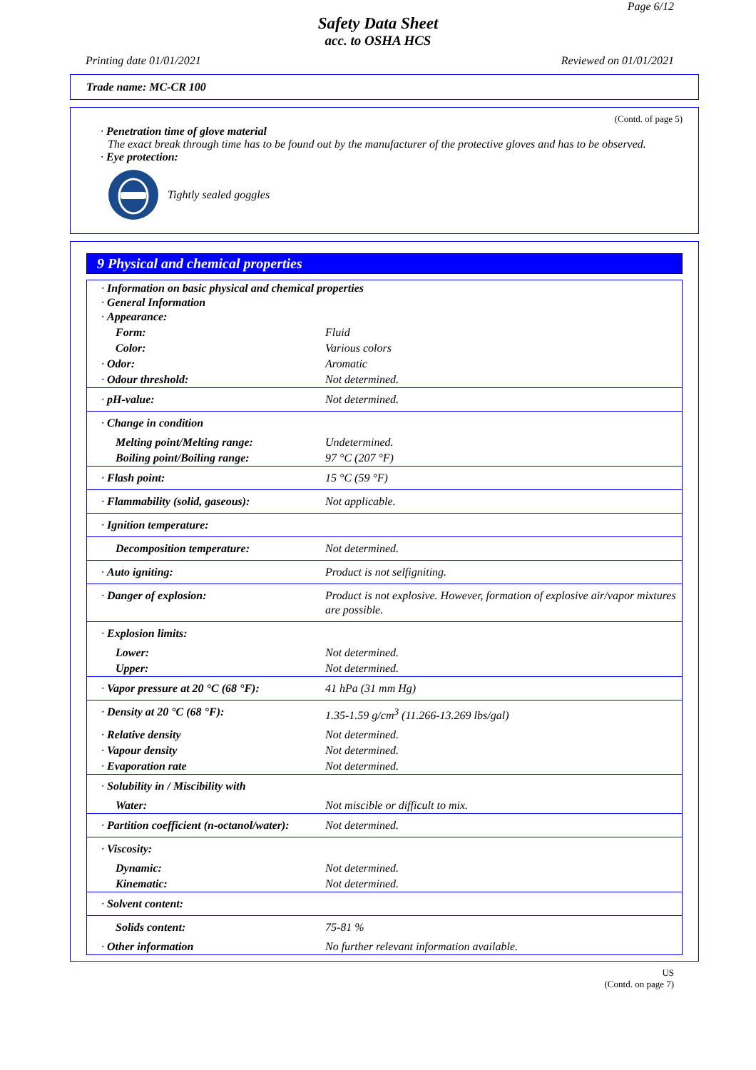Page 6/12
Safety Data Sheet
acc. to OSHA HCS
Printing date 01/01/2021 Reviewed on 01/01/2021
Trade name: MC-CR 100
(Contd. of page 5)
· Penetration time of glove material
The exact break through time has to be found out by the manufacturer of the protective gloves and has to be observed.
· Eye protection:
Tightly sealed goggles
9 Physical and chemical properties
| · Information on basic physical and chemical properties · General Information · Appearance: | |
| Form: | Fluid |
| Color: | Various colors |
| · Odor: | Aromatic |
| · Odour threshold: | Not determined. |
| · pH-value: | Not determined. |
| · Change in condition | |
| Melting point/Melting range: | Undetermined. |
| Boiling point/Boiling range: | 97 °C (207 °F) |
| · Flash point: | 15 °C (59 °F) |
| · Flammability (solid, gaseous): | Not applicable. |
| · Ignition temperature: | |
| Decomposition temperature: | Not determined. |
| · Auto igniting: | Product is not selfigniting. |
| · Danger of explosion: | Product is not explosive. However, formation of explosive air/vapor mixtures are possible. |
| · Explosion limits: | |
| Lower: | Not determined. |
| Upper: | Not determined. |
| · Vapor pressure at 20 °C (68 °F): | 41 hPa (31 mm Hg) |
| · Density at 20 °C (68 °F): | 1.35-1.59 g/cm<sup>3</sup> (11.266-13.269 lbs/gal) |
| · Relative density | Not determined. |
| · Vapour density | Not determined. |
| · Evaporation rate | Not determined. |
| · Solubility in / Miscibility with | |
| Water: | Not miscible or difficult to mix. |
| · Partition coefficient (n-octanol/water): | Not determined. |
| · Viscosity: | |
| Dynamic: | Not determined. |
| Kinematic: | Not determined. |
| · Solvent content: | |
| Solids content: | 75-81 % |
| · Other information | No further relevant information available. |
US
(Contd. on page 7)